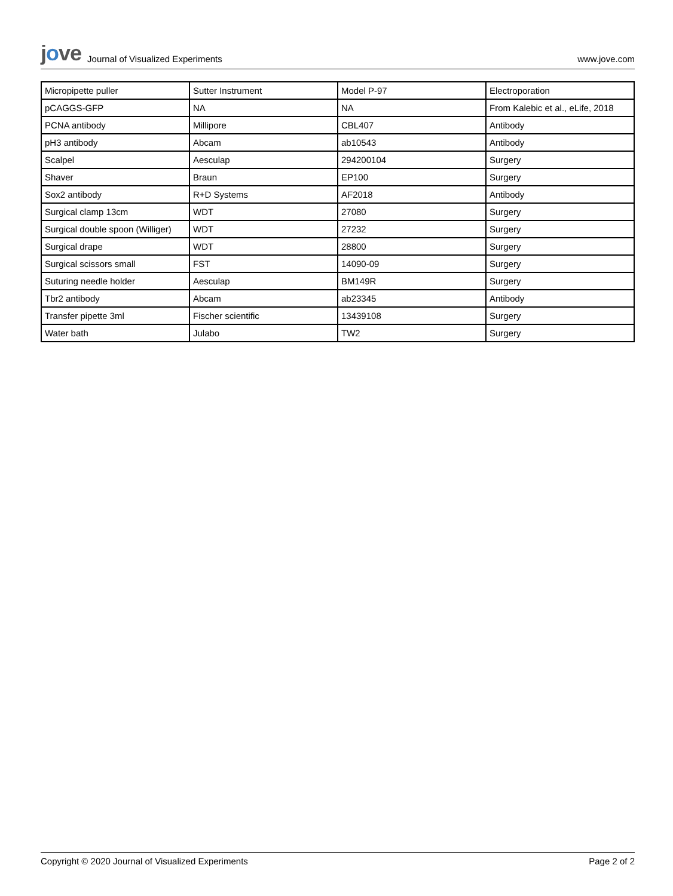jove Journal of Visualized Experiments
www.jove.com
| Micropipette puller | Sutter Instrument | Model P-97 | Electroporation |
| pCAGGS-GFP | NA | NA | From Kalebic et al., eLife, 2018 |
| PCNA antibody | Millipore | CBL407 | Antibody |
| pH3 antibody | Abcam | ab10543 | Antibody |
| Scalpel | Aesculap | 294200104 | Surgery |
| Shaver | Braun | EP100 | Surgery |
| Sox2 antibody | R+D Systems | AF2018 | Antibody |
| Surgical clamp 13cm | WDT | 27080 | Surgery |
| Surgical double spoon (Williger) | WDT | 27232 | Surgery |
| Surgical drape | WDT | 28800 | Surgery |
| Surgical scissors small | FST | 14090-09 | Surgery |
| Suturing needle holder | Aesculap | BM149R | Surgery |
| Tbr2 antibody | Abcam | ab23345 | Antibody |
| Transfer pipette 3ml | Fischer scientific | 13439108 | Surgery |
| Water bath | Julabo | TW2 | Surgery |
Copyright © 2020 Journal of Visualized Experiments Page 2 of 2